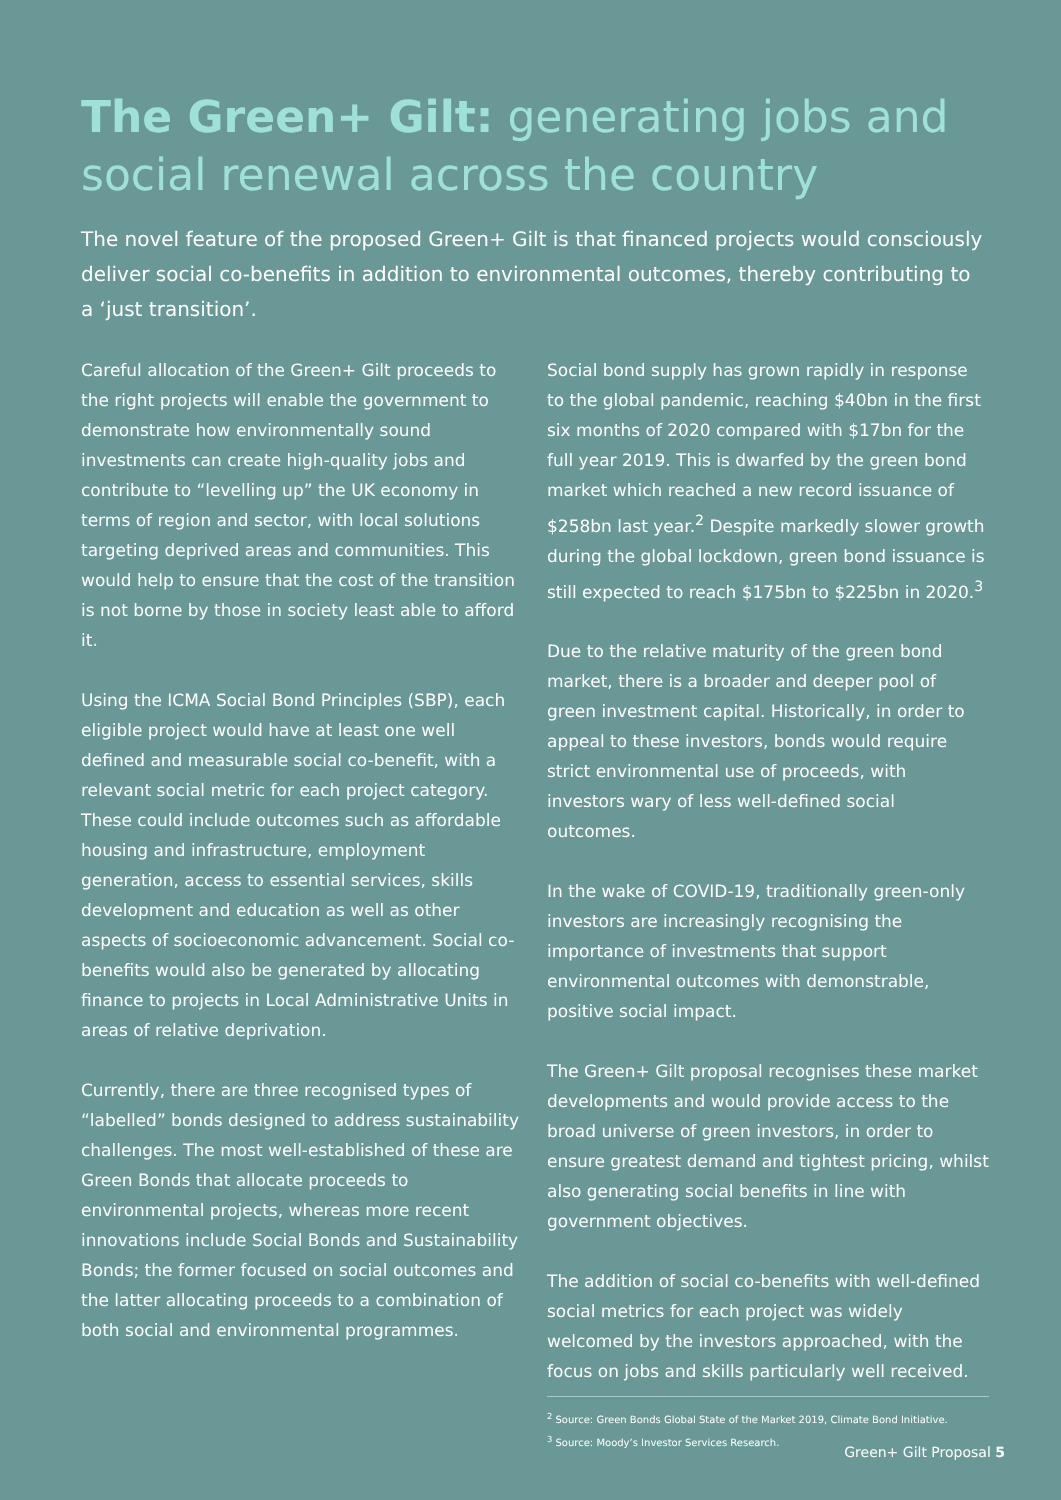The Green+ Gilt: generating jobs and social renewal across the country
The novel feature of the proposed Green+ Gilt is that financed projects would consciously deliver social co-benefits in addition to environmental outcomes, thereby contributing to a ‘just transition’.
Careful allocation of the Green+ Gilt proceeds to the right projects will enable the government to demonstrate how environmentally sound investments can create high-quality jobs and contribute to “levelling up” the UK economy in terms of region and sector, with local solutions targeting deprived areas and communities. This would help to ensure that the cost of the transition is not borne by those in society least able to afford it.
Using the ICMA Social Bond Principles (SBP), each eligible project would have at least one well defined and measurable social co-benefit, with a relevant social metric for each project category. These could include outcomes such as affordable housing and infrastructure, employment generation, access to essential services, skills development and education as well as other aspects of socioeconomic advancement. Social co-benefits would also be generated by allocating finance to projects in Local Administrative Units in areas of relative deprivation.
Currently, there are three recognised types of “labelled” bonds designed to address sustainability challenges. The most well-established of these are Green Bonds that allocate proceeds to environmental projects, whereas more recent innovations include Social Bonds and Sustainability Bonds; the former focused on social outcomes and the latter allocating proceeds to a combination of both social and environmental programmes.
Social bond supply has grown rapidly in response to the global pandemic, reaching $40bn in the first six months of 2020 compared with $17bn for the full year 2019. This is dwarfed by the green bond market which reached a new record issuance of $258bn last year.<sup>2</sup> Despite markedly slower growth during the global lockdown, green bond issuance is still expected to reach $175bn to $225bn in 2020.<sup>3</sup>
Due to the relative maturity of the green bond market, there is a broader and deeper pool of green investment capital. Historically, in order to appeal to these investors, bonds would require strict environmental use of proceeds, with investors wary of less well-defined social outcomes.
In the wake of COVID-19, traditionally green-only investors are increasingly recognising the importance of investments that support environmental outcomes with demonstrable, positive social impact.
The Green+ Gilt proposal recognises these market developments and would provide access to the broad universe of green investors, in order to ensure greatest demand and tightest pricing, whilst also generating social benefits in line with government objectives.
The addition of social co-benefits with well-defined social metrics for each project was widely welcomed by the investors approached, with the focus on jobs and skills particularly well received.
<sup>2</sup> Source: Green Bonds Global State of the Market 2019, Climate Bond Initiative.
<sup>3</sup> Source: Moody’s Investor Services Research.
Green+ Gilt Proposal 5